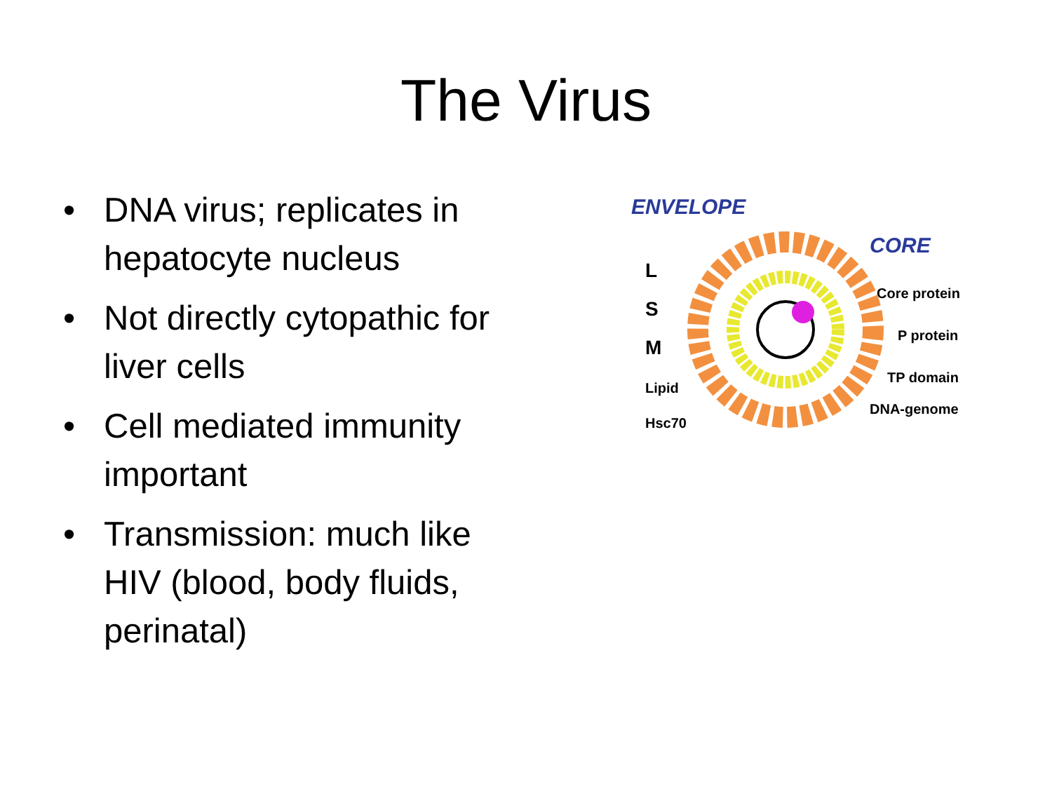The Virus
• DNA virus; replicates in hepatocyte nucleus
• Not directly cytopathic for liver cells
• Cell mediated immunity important
• Transmission: much like HIV (blood, body fluids, perinatal)
ENVELOPE
CORE
L
S
M
Lipid
Hsc70
Core protein
P protein
TP domain
DNA-genome